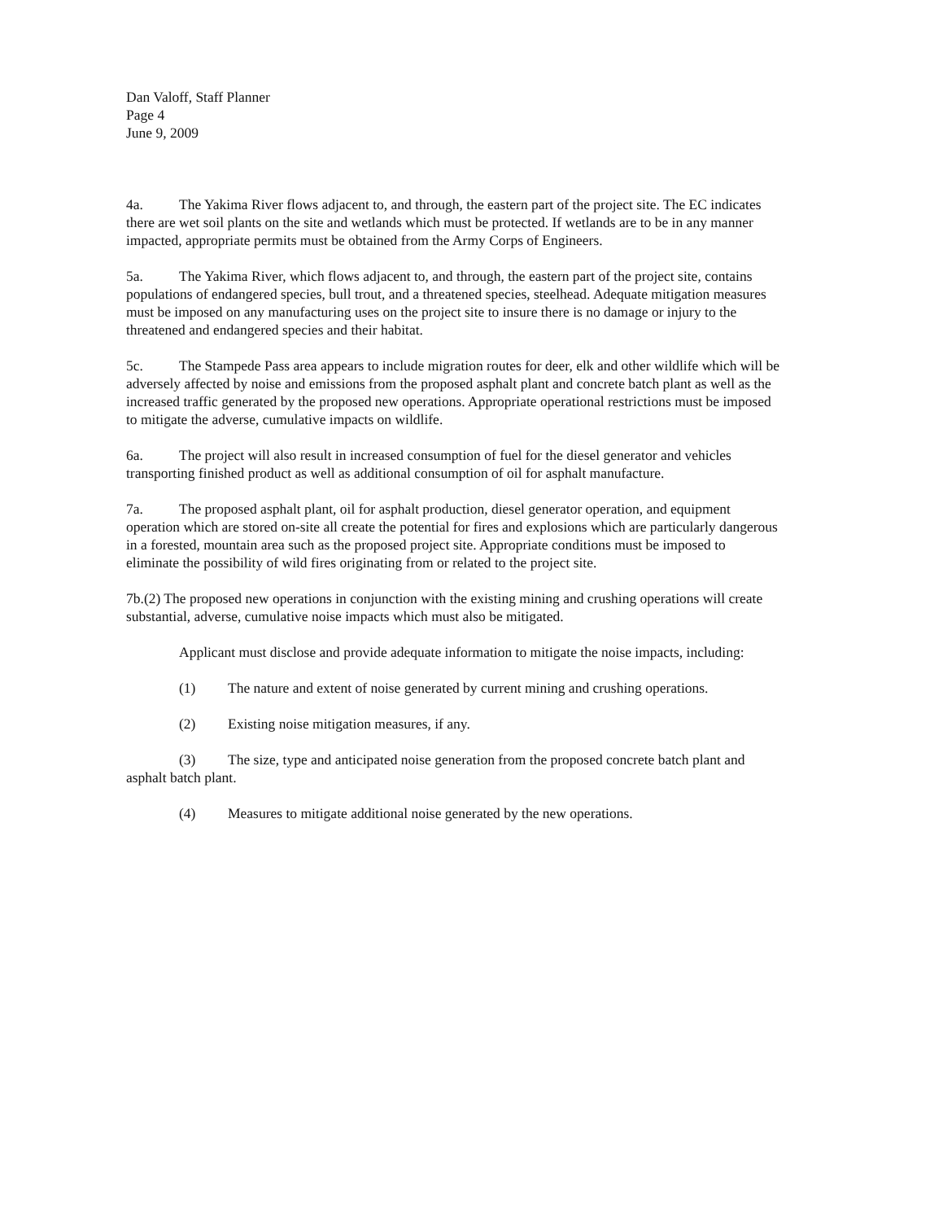Dan Valoff, Staff Planner
Page 4
June 9, 2009
4a. The Yakima River flows adjacent to, and through, the eastern part of the project site. The EC indicates there are wet soil plants on the site and wetlands which must be protected. If wetlands are to be in any manner impacted, appropriate permits must be obtained from the Army Corps of Engineers.
5a. The Yakima River, which flows adjacent to, and through, the eastern part of the project site, contains populations of endangered species, bull trout, and a threatened species, steelhead. Adequate mitigation measures must be imposed on any manufacturing uses on the project site to insure there is no damage or injury to the threatened and endangered species and their habitat.
5c. The Stampede Pass area appears to include migration routes for deer, elk and other wildlife which will be adversely affected by noise and emissions from the proposed asphalt plant and concrete batch plant as well as the increased traffic generated by the proposed new operations. Appropriate operational restrictions must be imposed to mitigate the adverse, cumulative impacts on wildlife.
6a. The project will also result in increased consumption of fuel for the diesel generator and vehicles transporting finished product as well as additional consumption of oil for asphalt manufacture.
7a. The proposed asphalt plant, oil for asphalt production, diesel generator operation, and equipment operation which are stored on-site all create the potential for fires and explosions which are particularly dangerous in a forested, mountain area such as the proposed project site. Appropriate conditions must be imposed to eliminate the possibility of wild fires originating from or related to the project site.
7b.(2) The proposed new operations in conjunction with the existing mining and crushing operations will create substantial, adverse, cumulative noise impacts which must also be mitigated.
Applicant must disclose and provide adequate information to mitigate the noise impacts, including:
(1) The nature and extent of noise generated by current mining and crushing operations.
(2) Existing noise mitigation measures, if any.
(3) The size, type and anticipated noise generation from the proposed concrete batch plant and asphalt batch plant.
(4) Measures to mitigate additional noise generated by the new operations.